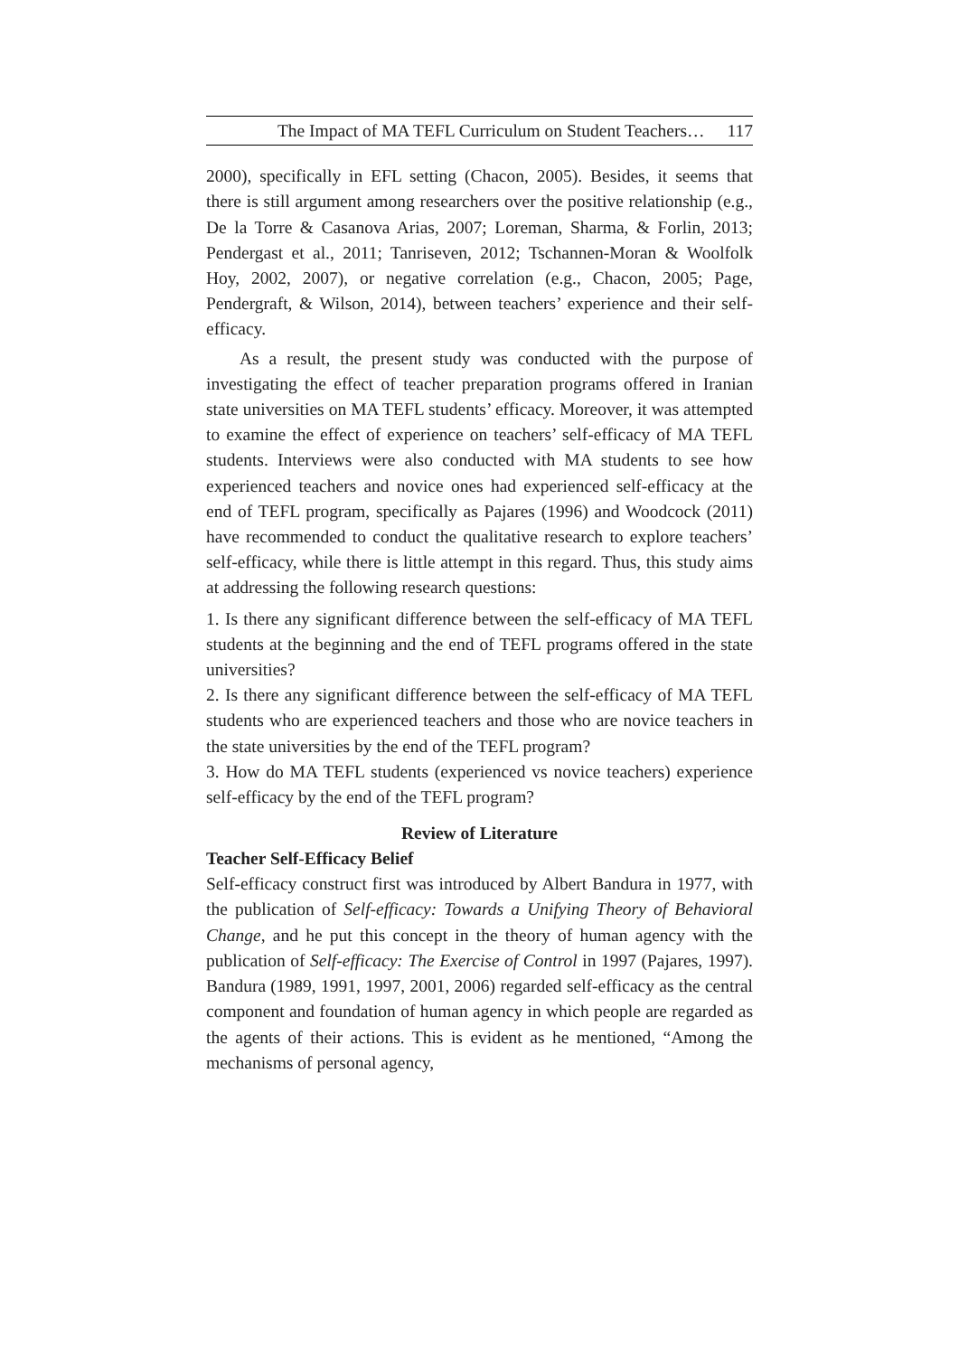The Impact of MA TEFL Curriculum on Student Teachers… 117
2000), specifically in EFL setting (Chacon, 2005). Besides, it seems that there is still argument among researchers over the positive relationship (e.g., De la Torre & Casanova Arias, 2007; Loreman, Sharma, & Forlin, 2013; Pendergast et al., 2011; Tanriseven, 2012; Tschannen-Moran & Woolfolk Hoy, 2002, 2007), or negative correlation (e.g., Chacon, 2005; Page, Pendergraft, & Wilson, 2014), between teachers’ experience and their self-efficacy.
As a result, the present study was conducted with the purpose of investigating the effect of teacher preparation programs offered in Iranian state universities on MA TEFL students’ efficacy. Moreover, it was attempted to examine the effect of experience on teachers’ self-efficacy of MA TEFL students. Interviews were also conducted with MA students to see how experienced teachers and novice ones had experienced self-efficacy at the end of TEFL program, specifically as Pajares (1996) and Woodcock (2011) have recommended to conduct the qualitative research to explore teachers’ self-efficacy, while there is little attempt in this regard. Thus, this study aims at addressing the following research questions:
1. Is there any significant difference between the self-efficacy of MA TEFL students at the beginning and the end of TEFL programs offered in the state universities?
2. Is there any significant difference between the self-efficacy of MA TEFL students who are experienced teachers and those who are novice teachers in the state universities by the end of the TEFL program?
3. How do MA TEFL students (experienced vs novice teachers) experience self-efficacy by the end of the TEFL program?
Review of Literature
Teacher Self-Efficacy Belief
Self-efficacy construct first was introduced by Albert Bandura in 1977, with the publication of Self-efficacy: Towards a Unifying Theory of Behavioral Change, and he put this concept in the theory of human agency with the publication of Self-efficacy: The Exercise of Control in 1997 (Pajares, 1997). Bandura (1989, 1991, 1997, 2001, 2006) regarded self-efficacy as the central component and foundation of human agency in which people are regarded as the agents of their actions. This is evident as he mentioned, “Among the mechanisms of personal agency,